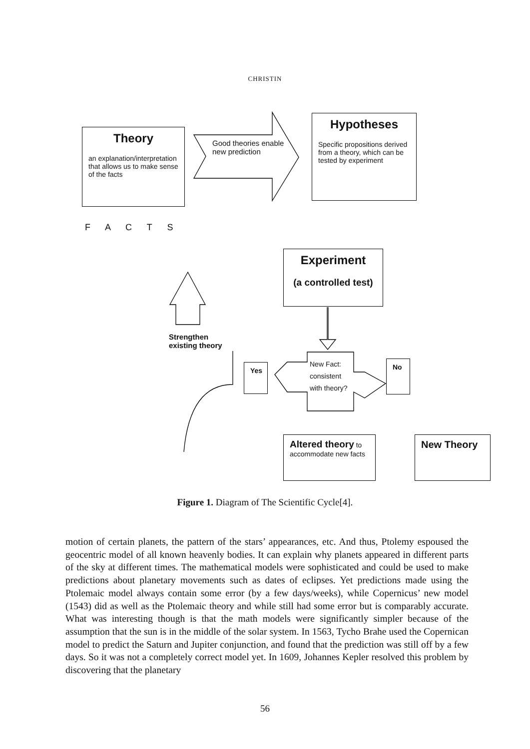CHRISTIN
Theory
an explanation/interpretation that allows us to make sense of the facts
Good theories enable
new prediction
Hypotheses
Specific propositions derived from a theory, which can be tested by experiment
F A C T S
Experiment
(a controlled test)
Strengthen
existing theory
Yes
New Fact:
consistent
with theory?
No
Altered theory to accommodate new facts
New Theory
Figure 1. Diagram of The Scientific Cycle[4].
motion of certain planets, the pattern of the stars’ appearances, etc. And thus, Ptolemy espoused the geocentric model of all known heavenly bodies. It can explain why planets appeared in different parts of the sky at different times. The mathematical models were sophisticated and could be used to make predictions about planetary movements such as dates of eclipses. Yet predictions made using the Ptolemaic model always contain some error (by a few days/weeks), while Copernicus’ new model (1543) did as well as the Ptolemaic theory and while still had some error but is comparably accurate. What was interesting though is that the math models were significantly simpler because of the assumption that the sun is in the middle of the solar system. In 1563, Tycho Brahe used the Copernican model to predict the Saturn and Jupiter conjunction, and found that the prediction was still off by a few days. So it was not a completely correct model yet. In 1609, Johannes Kepler resolved this problem by discovering that the planetary
56